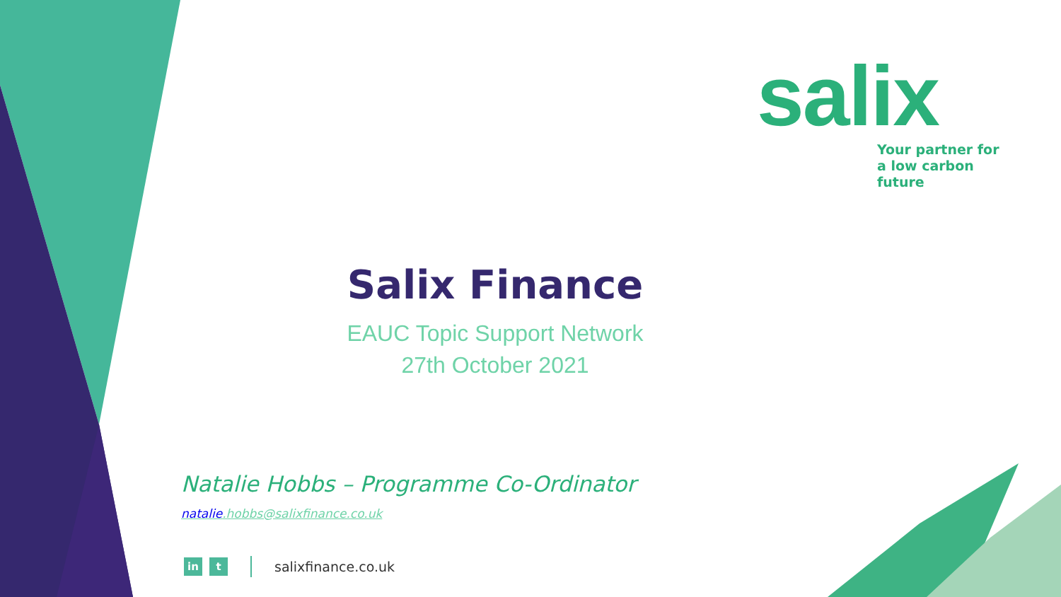salix
Your partner for
a low carbon future
Salix Finance
EAUC Topic Support Network
27th October 2021
Natalie Hobbs – Programme Co-Ordinator
natalie.hobbs@salixfinance.co.uk
in t
salixfinance.co.uk